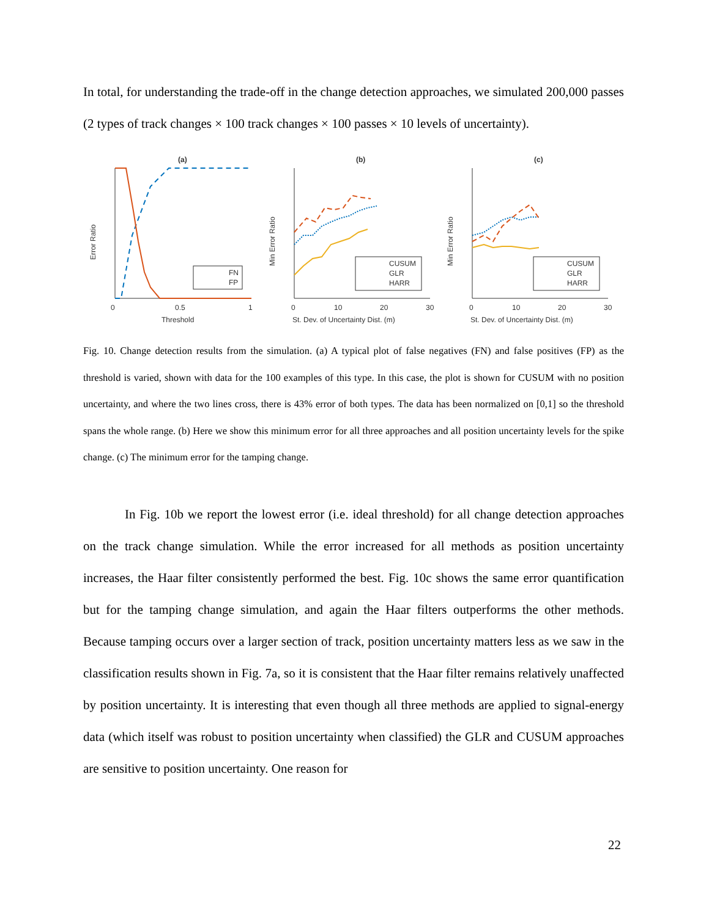In total, for understanding the trade-off in the change detection approaches, we simulated 200,000 passes (2 types of track changes × 100 track changes × 100 passes × 10 levels of uncertainty).
(a)
(b)
(c)
Error Ratio
Min Error Ratio
Min Error Ratio
0
0.5
1
0
10
20
30
0
10
20
30
Threshold
St. Dev. of Uncertainty Dist. (m)
St. Dev. of Uncertainty Dist. (m)
FN
FP
CUSUM
GLR
HARR
CUSUM
GLR
HARR
Fig. 10. Change detection results from the simulation. (a) A typical plot of false negatives (FN) and false positives (FP) as the threshold is varied, shown with data for the 100 examples of this type. In this case, the plot is shown for CUSUM with no position uncertainty, and where the two lines cross, there is 43% error of both types. The data has been normalized on [0,1] so the threshold spans the whole range. (b) Here we show this minimum error for all three approaches and all position uncertainty levels for the spike change. (c) The minimum error for the tamping change.
In Fig. 10b we report the lowest error (i.e. ideal threshold) for all change detection approaches on the track change simulation. While the error increased for all methods as position uncertainty increases, the Haar filter consistently performed the best. Fig. 10c shows the same error quantification but for the tamping change simulation, and again the Haar filters outperforms the other methods. Because tamping occurs over a larger section of track, position uncertainty matters less as we saw in the classification results shown in Fig. 7a, so it is consistent that the Haar filter remains relatively unaffected by position uncertainty. It is interesting that even though all three methods are applied to signal-energy data (which itself was robust to position uncertainty when classified) the GLR and CUSUM approaches are sensitive to position uncertainty. One reason for
22